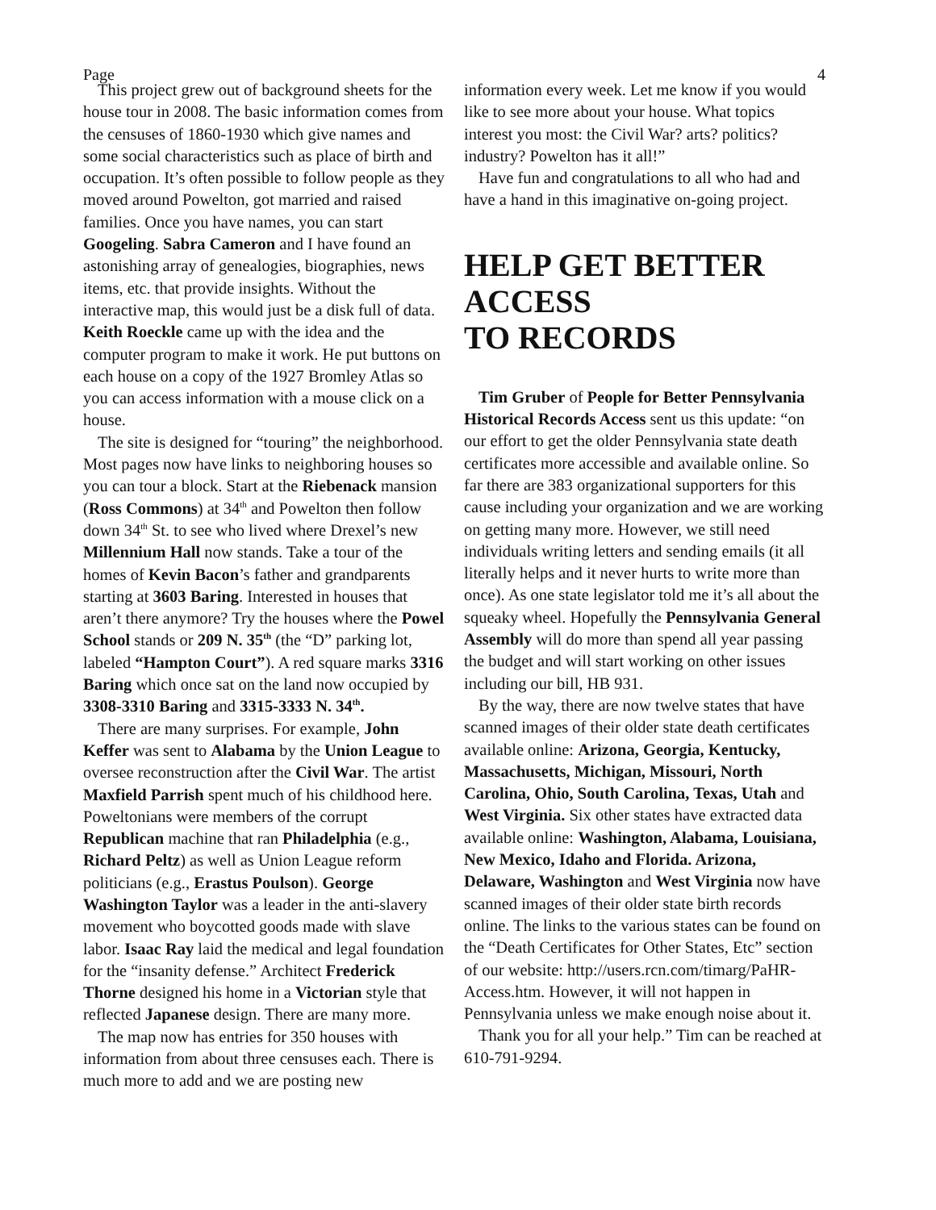Page 4
This project grew out of background sheets for the house tour in 2008. The basic information comes from the censuses of 1860-1930 which give names and some social characteristics such as place of birth and occupation. It’s often possible to follow people as they moved around Powelton, got married and raised families. Once you have names, you can start Googeling. Sabra Cameron and I have found an astonishing array of genealogies, biographies, news items, etc. that provide insights. Without the interactive map, this would just be a disk full of data. Keith Roeckle came up with the idea and the computer program to make it work. He put buttons on each house on a copy of the 1927 Bromley Atlas so you can access information with a mouse click on a house.
The site is designed for “touring” the neighborhood. Most pages now have links to neighboring houses so you can tour a block. Start at the Riebenack mansion (Ross Commons) at 34<sup>th</sup> and Powelton then follow down 34<sup>th</sup> St. to see who lived where Drexel’s new Millennium Hall now stands. Take a tour of the homes of Kevin Bacon’s father and grandparents starting at 3603 Baring. Interested in houses that aren’t there anymore? Try the houses where the Powel School stands or 209 N. 35<sup>th</sup> (the “D” parking lot, labeled “Hampton Court”). A red square marks 3316 Baring which once sat on the land now occupied by 3308-3310 Baring and 3315-3333 N. 34<sup>th</sup>.
There are many surprises. For example, John Keffer was sent to Alabama by the Union League to oversee reconstruction after the Civil War. The artist Maxfield Parrish spent much of his childhood here. Poweltonians were members of the corrupt Republican machine that ran Philadelphia (e.g., Richard Peltz) as well as Union League reform politicians (e.g., Erastus Poulson). George Washington Taylor was a leader in the anti-slavery movement who boycotted goods made with slave labor. Isaac Ray laid the medical and legal foundation for the “insanity defense.” Architect Frederick Thorne designed his home in a Victorian style that reflected Japanese design. There are many more.
The map now has entries for 350 houses with information from about three censuses each. There is much more to add and we are posting new
information every week. Let me know if you would like to see more about your house. What topics interest you most: the Civil War? arts? politics? industry? Powelton has it all!”
Have fun and congratulations to all who had and have a hand in this imaginative on-going project.
HELP GET BETTER ACCESS
TO RECORDS
Tim Gruber of People for Better Pennsylvania Historical Records Access sent us this update: “on our effort to get the older Pennsylvania state death certificates more accessible and available online. So far there are 383 organizational supporters for this cause including your organization and we are working on getting many more. However, we still need individuals writing letters and sending emails (it all literally helps and it never hurts to write more than once). As one state legislator told me it’s all about the squeaky wheel. Hopefully the Pennsylvania General Assembly will do more than spend all year passing the budget and will start working on other issues including our bill, HB 931.
By the way, there are now twelve states that have scanned images of their older state death certificates available online: Arizona, Georgia, Kentucky, Massachusetts, Michigan, Missouri, North Carolina, Ohio, South Carolina, Texas, Utah and West Virginia. Six other states have extracted data available online: Washington, Alabama, Louisiana, New Mexico, Idaho and Florida. Arizona, Delaware, Washington and West Virginia now have scanned images of their older state birth records online. The links to the various states can be found on the “Death Certificates for Other States, Etc” section of our website: http://users.rcn.com/timarg/PaHR-Access.htm. However, it will not happen in Pennsylvania unless we make enough noise about it.
Thank you for all your help.” Tim can be reached at 610-791-9294.